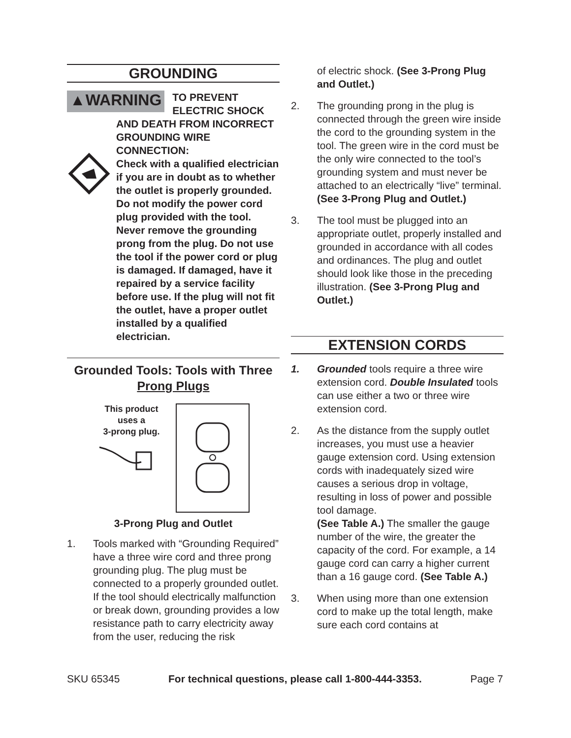GROUNDING
▲WARNING
TO PREVENT
ELECTRIC SHOCK
AND DEATH FROM INCORRECT GROUNDING WIRE CONNECTION:
Check with a qualified electrician if you are in doubt as to whether the outlet is properly grounded. Do not modify the power cord plug provided with the tool. Never remove the grounding prong from the plug. Do not use the tool if the power cord or plug is damaged. If damaged, have it repaired by a service facility before use. If the plug will not fit the outlet, have a proper outlet installed by a qualified electrician.
Grounded Tools: Tools with Three Prong Plugs
This product
uses a
3-prong plug.
3-Prong Plug and Outlet
1. Tools marked with “Grounding Re­quired” have a three wire cord and three prong grounding plug. The plug must be connected to a properly grounded outlet. If the tool should electrically malfunction or break down, grounding provides a low resistance path to carry electricity away from the user, reducing the risk
of electric shock. (See 3-Prong Plug and Outlet.)
2. The grounding prong in the plug is connected through the green wire in­side the cord to the grounding system in the tool. The green wire in the cord must be the only wire connected to the tool’s grounding system and must never be attached to an electrically “live” terminal. (See 3-Prong Plug and Outlet.)
3. The tool must be plugged into an appropriate outlet, properly installed and grounded in accordance with all codes and ordinances. The plug and outlet should look like those in the preceding illustration. (See 3-Prong Plug and Outlet.)
EXTENSION CORDS
1. Grounded tools require a three wire extension cord. Double Insulated tools can use either a two or three wire extension cord.
2. As the distance from the supply outlet increases, you must use a heavier gauge extension cord. Using exten­sion cords with inadequately sized wire causes a serious drop in voltage, resulting in loss of power and pos­sible tool damage.
(See Table A.) The smaller the gauge number of the wire, the greater the capacity of the cord. For ex­ample, a 14 gauge cord can carry a higher current than a 16 gauge cord. (See Table A.)
3. When using more than one exten­sion cord to make up the total length, make sure each cord contains at
SKU 65345 For technical questions, please call 1-800-444-3353. Page 7